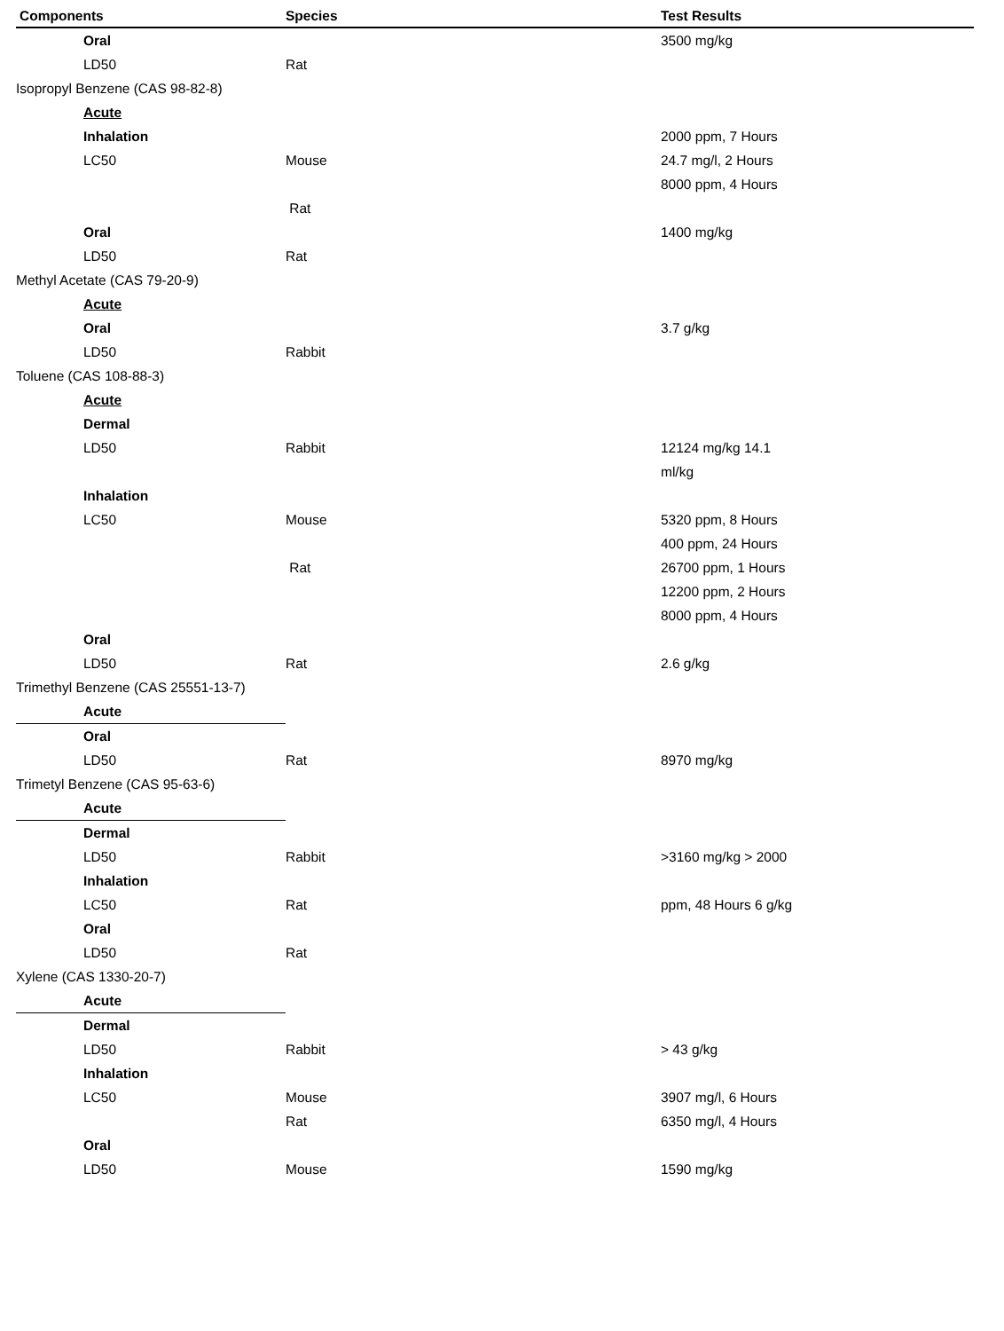| Components | Species | Test Results |
| --- | --- | --- |
| Oral | | 3500 mg/kg |
| LD50 | Rat | |
| Isopropyl Benzene (CAS 98-82-8) | | |
| Acute | | |
| Inhalation | | 2000 ppm, 7 Hours |
| LC50 | Mouse | 24.7 mg/l, 2 Hours |
| | | 8000 ppm, 4 Hours |
| | Rat | |
| Oral | | 1400 mg/kg |
| LD50 | Rat | |
| Methyl Acetate (CAS 79-20-9) | | |
| Acute | | |
| Oral | | 3.7 g/kg |
| LD50 | Rabbit | |
| Toluene (CAS 108-88-3) | | |
| Acute | | |
| Dermal | | |
| LD50 | Rabbit | 12124 mg/kg 14.1 |
| | | ml/kg |
| Inhalation | | |
| LC50 | Mouse | 5320 ppm, 8 Hours |
| | | 400 ppm, 24 Hours |
| | Rat | 26700 ppm, 1 Hours |
| | | 12200 ppm, 2 Hours |
| | | 8000 ppm, 4 Hours |
| Oral | | |
| LD50 | Rat | 2.6 g/kg |
| Trimethyl Benzene (CAS 25551-13-7) | | |
| Acute | | |
| Oral | | |
| LD50 | Rat | 8970 mg/kg |
| Trimetyl Benzene (CAS 95-63-6) | | |
| Acute | | |
| Dermal | | |
| LD50 | Rabbit | >3160 mg/kg > 2000 |
| Inhalation | | |
| LC50 | Rat | ppm, 48 Hours 6 g/kg |
| Oral | | |
| LD50 | Rat | |
| Xylene (CAS 1330-20-7) | | |
| Acute | | |
| Dermal | | |
| LD50 | Rabbit | > 43 g/kg |
| Inhalation | | |
| LC50 | Mouse | 3907 mg/l, 6 Hours |
| | Rat | 6350 mg/l, 4 Hours |
| Oral | | |
| LD50 | Mouse | 1590 mg/kg |